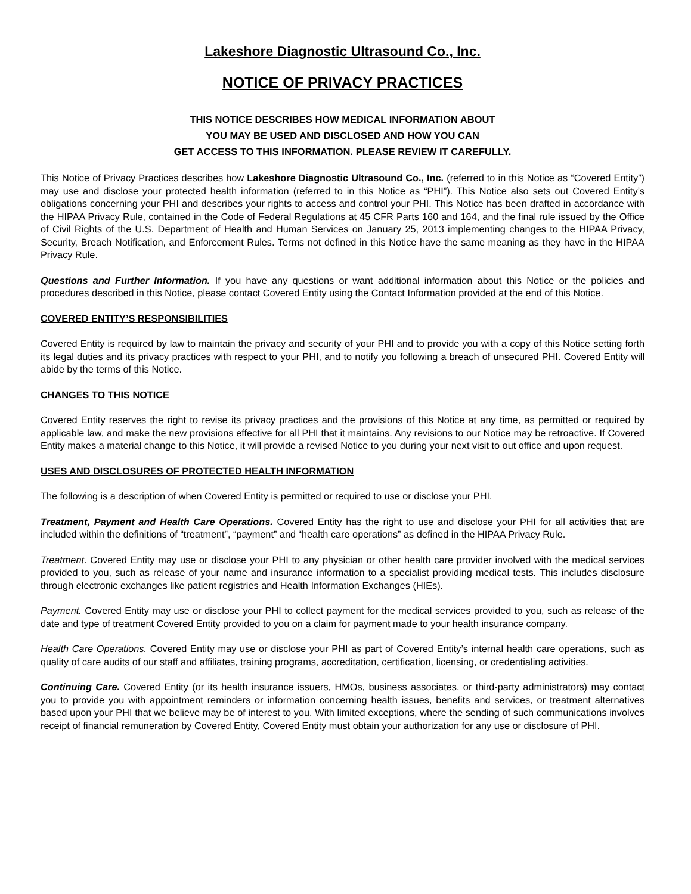Lakeshore Diagnostic Ultrasound Co., Inc.
NOTICE OF PRIVACY PRACTICES
THIS NOTICE DESCRIBES HOW MEDICAL INFORMATION ABOUT
YOU MAY BE USED AND DISCLOSED AND HOW YOU CAN
GET ACCESS TO THIS INFORMATION. PLEASE REVIEW IT CAREFULLY.
This Notice of Privacy Practices describes how Lakeshore Diagnostic Ultrasound Co., Inc. (referred to in this Notice as “Covered Entity”) may use and disclose your protected health information (referred to in this Notice as “PHI”). This Notice also sets out Covered Entity’s obligations concerning your PHI and describes your rights to access and control your PHI. This Notice has been drafted in accordance with the HIPAA Privacy Rule, contained in the Code of Federal Regulations at 45 CFR Parts 160 and 164, and the final rule issued by the Office of Civil Rights of the U.S. Department of Health and Human Services on January 25, 2013 implementing changes to the HIPAA Privacy, Security, Breach Notification, and Enforcement Rules. Terms not defined in this Notice have the same meaning as they have in the HIPAA Privacy Rule.
Questions and Further Information. If you have any questions or want additional information about this Notice or the policies and procedures described in this Notice, please contact Covered Entity using the Contact Information provided at the end of this Notice.
COVERED ENTITY’S RESPONSIBILITIES
Covered Entity is required by law to maintain the privacy and security of your PHI and to provide you with a copy of this Notice setting forth its legal duties and its privacy practices with respect to your PHI, and to notify you following a breach of unsecured PHI. Covered Entity will abide by the terms of this Notice.
CHANGES TO THIS NOTICE
Covered Entity reserves the right to revise its privacy practices and the provisions of this Notice at any time, as permitted or required by applicable law, and make the new provisions effective for all PHI that it maintains. Any revisions to our Notice may be retroactive. If Covered Entity makes a material change to this Notice, it will provide a revised Notice to you during your next visit to out office and upon request.
USES AND DISCLOSURES OF PROTECTED HEALTH INFORMATION
The following is a description of when Covered Entity is permitted or required to use or disclose your PHI.
Treatment, Payment and Health Care Operations. Covered Entity has the right to use and disclose your PHI for all activities that are included within the definitions of “treatment”, “payment” and “health care operations” as defined in the HIPAA Privacy Rule.
Treatment. Covered Entity may use or disclose your PHI to any physician or other health care provider involved with the medical services provided to you, such as release of your name and insurance information to a specialist providing medical tests. This includes disclosure through electronic exchanges like patient registries and Health Information Exchanges (HIEs).
Payment. Covered Entity may use or disclose your PHI to collect payment for the medical services provided to you, such as release of the date and type of treatment Covered Entity provided to you on a claim for payment made to your health insurance company.
Health Care Operations. Covered Entity may use or disclose your PHI as part of Covered Entity’s internal health care operations, such as quality of care audits of our staff and affiliates, training programs, accreditation, certification, licensing, or credentialing activities.
Continuing Care. Covered Entity (or its health insurance issuers, HMOs, business associates, or third-party administrators) may contact you to provide you with appointment reminders or information concerning health issues, benefits and services, or treatment alternatives based upon your PHI that we believe may be of interest to you. With limited exceptions, where the sending of such communications involves receipt of financial remuneration by Covered Entity, Covered Entity must obtain your authorization for any use or disclosure of PHI.